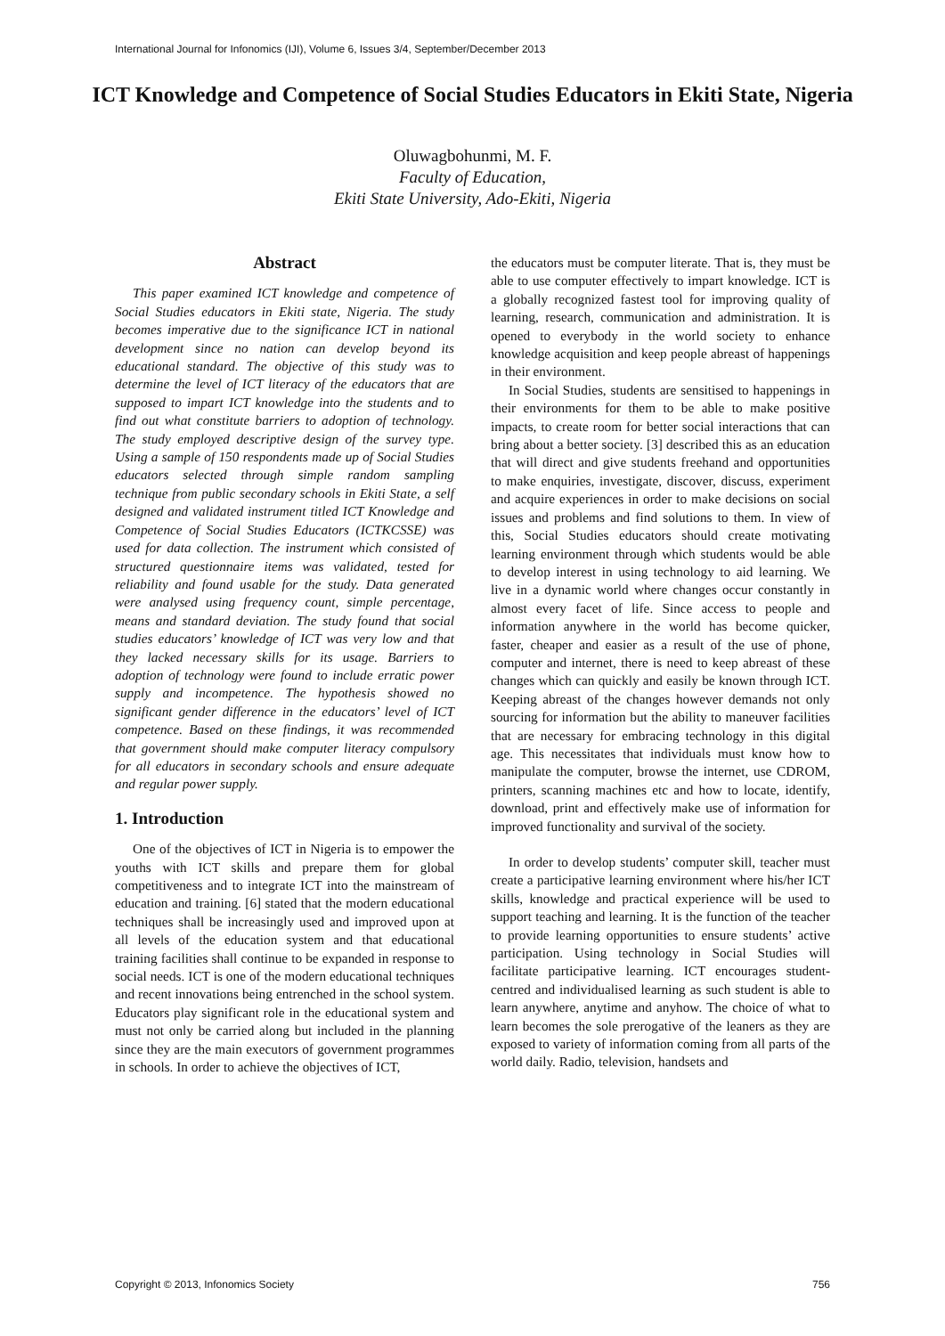International Journal for Infonomics (IJI), Volume 6, Issues 3/4, September/December 2013
ICT Knowledge and Competence of Social Studies Educators in Ekiti State, Nigeria
Oluwagbohunmi, M. F.
Faculty of Education,
Ekiti State University, Ado-Ekiti, Nigeria
Abstract
This paper examined ICT knowledge and competence of Social Studies educators in Ekiti state, Nigeria. The study becomes imperative due to the significance ICT in national development since no nation can develop beyond its educational standard. The objective of this study was to determine the level of ICT literacy of the educators that are supposed to impart ICT knowledge into the students and to find out what constitute barriers to adoption of technology. The study employed descriptive design of the survey type. Using a sample of 150 respondents made up of Social Studies educators selected through simple random sampling technique from public secondary schools in Ekiti State, a self designed and validated instrument titled ICT Knowledge and Competence of Social Studies Educators (ICTKCSSE) was used for data collection. The instrument which consisted of structured questionnaire items was validated, tested for reliability and found usable for the study. Data generated were analysed using frequency count, simple percentage, means and standard deviation. The study found that social studies educators’ knowledge of ICT was very low and that they lacked necessary skills for its usage. Barriers to adoption of technology were found to include erratic power supply and incompetence. The hypothesis showed no significant gender difference in the educators’ level of ICT competence. Based on these findings, it was recommended that government should make computer literacy compulsory for all educators in secondary schools and ensure adequate and regular power supply.
1. Introduction
One of the objectives of ICT in Nigeria is to empower the youths with ICT skills and prepare them for global competitiveness and to integrate ICT into the mainstream of education and training. [6] stated that the modern educational techniques shall be increasingly used and improved upon at all levels of the education system and that educational training facilities shall continue to be expanded in response to social needs. ICT is one of the modern educational techniques and recent innovations being entrenched in the school system. Educators play significant role in the educational system and must not only be carried along but included in the planning since they are the main executors of government programmes in schools. In order to achieve the objectives of ICT,
the educators must be computer literate. That is, they must be able to use computer effectively to impart knowledge. ICT is a globally recognized fastest tool for improving quality of learning, research, communication and administration. It is opened to everybody in the world society to enhance knowledge acquisition and keep people abreast of happenings in their environment.
In Social Studies, students are sensitised to happenings in their environments for them to be able to make positive impacts, to create room for better social interactions that can bring about a better society. [3] described this as an education that will direct and give students freehand and opportunities to make enquiries, investigate, discover, discuss, experiment and acquire experiences in order to make decisions on social issues and problems and find solutions to them. In view of this, Social Studies educators should create motivating learning environment through which students would be able to develop interest in using technology to aid learning. We live in a dynamic world where changes occur constantly in almost every facet of life. Since access to people and information anywhere in the world has become quicker, faster, cheaper and easier as a result of the use of phone, computer and internet, there is need to keep abreast of these changes which can quickly and easily be known through ICT. Keeping abreast of the changes however demands not only sourcing for information but the ability to maneuver facilities that are necessary for embracing technology in this digital age. This necessitates that individuals must know how to manipulate the computer, browse the internet, use CDROM, printers, scanning machines etc and how to locate, identify, download, print and effectively make use of information for improved functionality and survival of the society.
In order to develop students’ computer skill, teacher must create a participative learning environment where his/her ICT skills, knowledge and practical experience will be used to support teaching and learning. It is the function of the teacher to provide learning opportunities to ensure students’ active participation. Using technology in Social Studies will facilitate participative learning. ICT encourages student-centred and individualised learning as such student is able to learn anywhere, anytime and anyhow. The choice of what to learn becomes the sole prerogative of the leaners as they are exposed to variety of information coming from all parts of the world daily. Radio, television, handsets and
Copyright © 2013, Infonomics Society 756